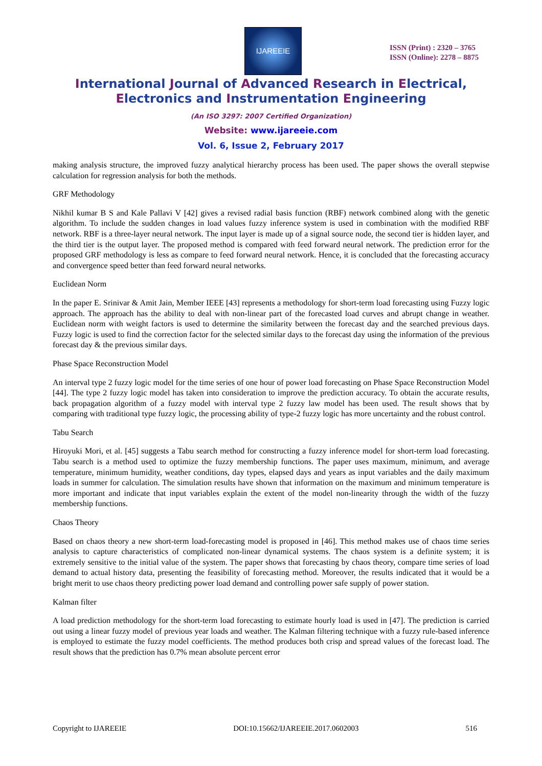IJAREEIE
ISSN (Print) : 2320 – 3765
ISSN (Online): 2278 – 8875
International Journal of Advanced Research in Electrical,
Electronics and Instrumentation Engineering
(An ISO 3297: 2007 Certified Organization)
Website: www.ijareeie.com
Vol. 6, Issue 2, February 2017
making analysis structure, the improved fuzzy analytical hierarchy process has been used. The paper shows the overall stepwise calculation for regression analysis for both the methods.
GRF Methodology
Nikhil kumar B S and Kale Pallavi V [42] gives a revised radial basis function (RBF) network combined along with the genetic algorithm. To include the sudden changes in load values fuzzy inference system is used in combination with the modified RBF network. RBF is a three-layer neural network. The input layer is made up of a signal source node, the second tier is hidden layer, and the third tier is the output layer. The proposed method is compared with feed forward neural network. The prediction error for the proposed GRF methodology is less as compare to feed forward neural network. Hence, it is concluded that the forecasting accuracy and convergence speed better than feed forward neural networks.
Euclidean Norm
In the paper E. Srinivar & Amit Jain, Member IEEE [43] represents a methodology for short-term load forecasting using Fuzzy logic approach. The approach has the ability to deal with non-linear part of the forecasted load curves and abrupt change in weather. Euclidean norm with weight factors is used to determine the similarity between the forecast day and the searched previous days. Fuzzy logic is used to find the correction factor for the selected similar days to the forecast day using the information of the previous forecast day & the previous similar days.
Phase Space Reconstruction Model
An interval type 2 fuzzy logic model for the time series of one hour of power load forecasting on Phase Space Reconstruction Model [44]. The type 2 fuzzy logic model has taken into consideration to improve the prediction accuracy. To obtain the accurate results, back propagation algorithm of a fuzzy model with interval type 2 fuzzy law model has been used. The result shows that by comparing with traditional type fuzzy logic, the processing ability of type-2 fuzzy logic has more uncertainty and the robust control.
Tabu Search
Hiroyuki Mori, et al. [45] suggests a Tabu search method for constructing a fuzzy inference model for short-term load forecasting. Tabu search is a method used to optimize the fuzzy membership functions. The paper uses maximum, minimum, and average temperature, minimum humidity, weather conditions, day types, elapsed days and years as input variables and the daily maximum loads in summer for calculation. The simulation results have shown that information on the maximum and minimum temperature is more important and indicate that input variables explain the extent of the model non-linearity through the width of the fuzzy membership functions.
Chaos Theory
Based on chaos theory a new short-term load-forecasting model is proposed in [46]. This method makes use of chaos time series analysis to capture characteristics of complicated non-linear dynamical systems. The chaos system is a definite system; it is extremely sensitive to the initial value of the system. The paper shows that forecasting by chaos theory, compare time series of load demand to actual history data, presenting the feasibility of forecasting method. Moreover, the results indicated that it would be a bright merit to use chaos theory predicting power load demand and controlling power safe supply of power station.
Kalman filter
A load prediction methodology for the short-term load forecasting to estimate hourly load is used in [47]. The prediction is carried out using a linear fuzzy model of previous year loads and weather. The Kalman filtering technique with a fuzzy rule-based inference is employed to estimate the fuzzy model coefficients. The method produces both crisp and spread values of the forecast load. The result shows that the prediction has 0.7% mean absolute percent error
Copyright to IJAREEIE DOI:10.15662/IJAREEIE.2017.0602003 516